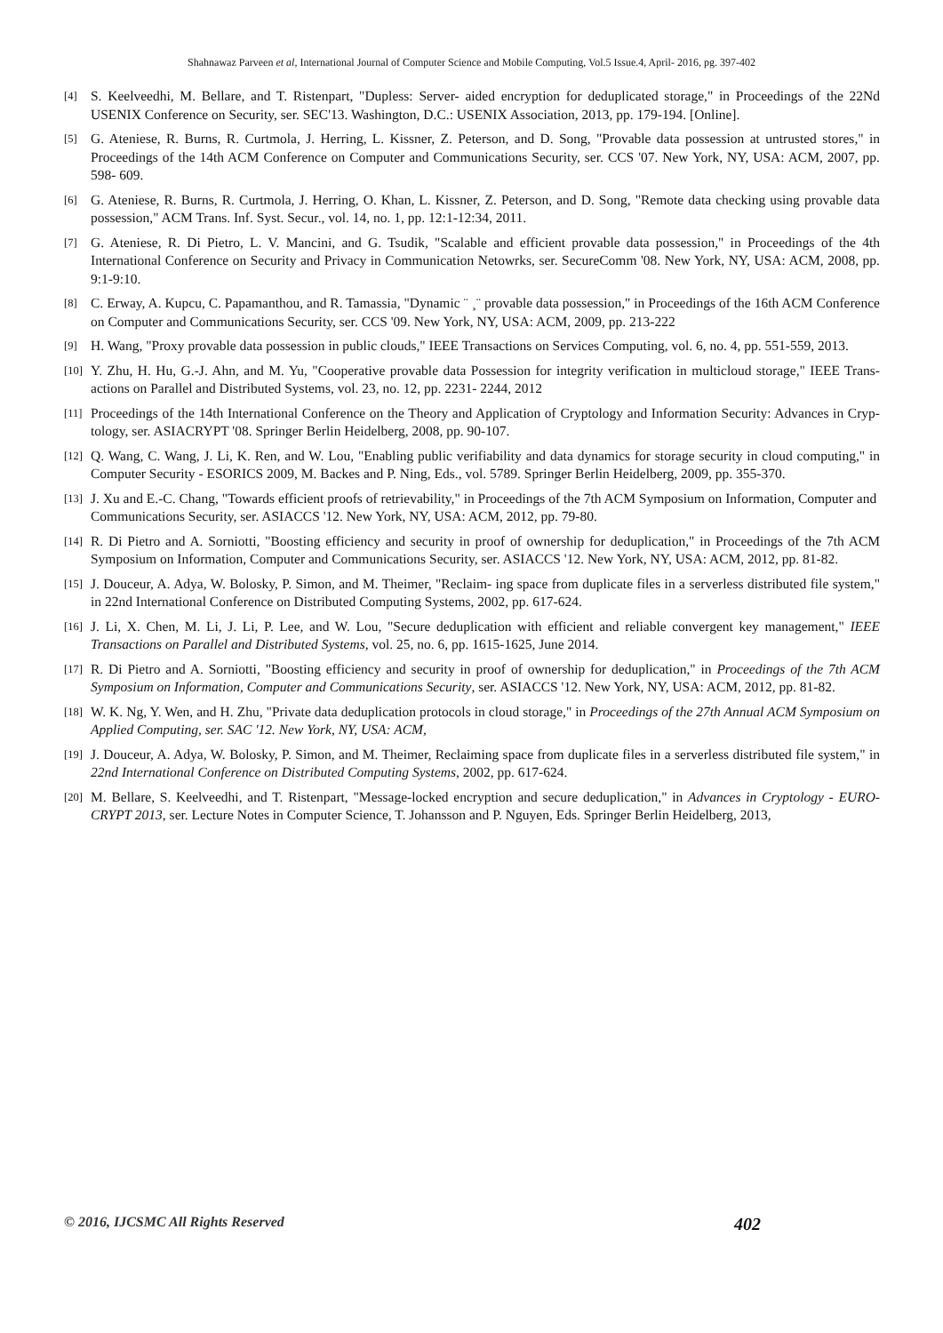Shahnawaz Parveen et al, International Journal of Computer Science and Mobile Computing, Vol.5 Issue.4, April- 2016, pg. 397-402
[4] S. Keelveedhi, M. Bellare, and T. Ristenpart, "Dupless: Server- aided encryption for deduplicated storage," in Proceedings of the 22Nd USENIX Conference on Security, ser. SEC'13. Washington, D.C.: USENIX Association, 2013, pp. 179-194. [Online].
[5] G. Ateniese, R. Burns, R. Curtmola, J. Herring, L. Kissner, Z. Peterson, and D. Song, "Provable data possession at untrusted stores," in Proceedings of the 14th ACM Conference on Computer and Communications Security, ser. CCS '07. New York, NY, USA: ACM, 2007, pp. 598- 609.
[6] G. Ateniese, R. Burns, R. Curtmola, J. Herring, O. Khan, L. Kissner, Z. Peterson, and D. Song, "Remote data checking using provable data possession," ACM Trans. Inf. Syst. Secur., vol. 14, no. 1, pp. 12:1-12:34, 2011.
[7] G. Ateniese, R. Di Pietro, L. V. Mancini, and G. Tsudik, "Scalable and efficient provable data possession," in Proceedings of the 4th International Conference on Security and Privacy in Communication Netowrks, ser. SecureComm '08. New York, NY, USA: ACM, 2008, pp. 9:1-9:10.
[8] C. Erway, A. Kupcu, C. Papamanthou, and R. Tamassia, "Dynamic ¨ ¸¨ provable data possession," in Proceedings of the 16th ACM Conference on Computer and Communications Security, ser. CCS '09. New York, NY, USA: ACM, 2009, pp. 213-222
[9] H. Wang, "Proxy provable data possession in public clouds," IEEE Transactions on Services Computing, vol. 6, no. 4, pp. 551-559, 2013.
[10] Y. Zhu, H. Hu, G.-J. Ahn, and M. Yu, "Cooperative provable data Possession for integrity verification in multicloud storage," IEEE Trans- actions on Parallel and Distributed Systems, vol. 23, no. 12, pp. 2231- 2244, 2012
[11] Proceedings of the 14th International Conference on the Theory and Application of Cryptology and Information Security: Advances in Cryp- tology, ser. ASIACRYPT '08. Springer Berlin Heidelberg, 2008, pp. 90-107.
[12] Q. Wang, C. Wang, J. Li, K. Ren, and W. Lou, "Enabling public verifiability and data dynamics for storage security in cloud computing," in Computer Security - ESORICS 2009, M. Backes and P. Ning, Eds., vol. 5789. Springer Berlin Heidelberg, 2009, pp. 355-370.
[13] J. Xu and E.-C. Chang, "Towards efficient proofs of retrievability," in Proceedings of the 7th ACM Symposium on Information, Computer and Communications Security, ser. ASIACCS '12. New York, NY, USA: ACM, 2012, pp. 79-80.
[14] R. Di Pietro and A. Sorniotti, "Boosting efficiency and security in proof of ownership for deduplication," in Proceedings of the 7th ACM Symposium on Information, Computer and Communications Security, ser. ASIACCS '12. New York, NY, USA: ACM, 2012, pp. 81-82.
[15] J. Douceur, A. Adya, W. Bolosky, P. Simon, and M. Theimer, "Reclaim- ing space from duplicate files in a serverless distributed file system," in 22nd International Conference on Distributed Computing Systems, 2002, pp. 617-624.
[16] J. Li, X. Chen, M. Li, J. Li, P. Lee, and W. Lou, "Secure deduplication with efficient and reliable convergent key management," IEEE Transactions on Parallel and Distributed Systems, vol. 25, no. 6, pp. 1615-1625, June 2014.
[17] R. Di Pietro and A. Sorniotti, "Boosting efficiency and security in proof of ownership for deduplication," in Proceedings of the 7th ACM Symposium on Information, Computer and Communications Security, ser. ASIACCS '12. New York, NY, USA: ACM, 2012, pp. 81-82.
[18] W. K. Ng, Y. Wen, and H. Zhu, "Private data deduplication protocols in cloud storage," in Proceedings of the 27th Annual ACM Symposium on Applied Computing, ser. SAC '12. New York, NY, USA: ACM,
[19] J. Douceur, A. Adya, W. Bolosky, P. Simon, and M. Theimer, Reclaiming space from duplicate files in a serverless distributed file system," in 22nd International Conference on Distributed Computing Systems, 2002, pp. 617-624.
[20] M. Bellare, S. Keelveedhi, and T. Ristenpart, "Message-locked encryption and secure deduplication," in Advances in Cryptology - EURO- CRYPT 2013, ser. Lecture Notes in Computer Science, T. Johansson and P. Nguyen, Eds. Springer Berlin Heidelberg, 2013,
© 2016, IJCSMC All Rights Reserved 402